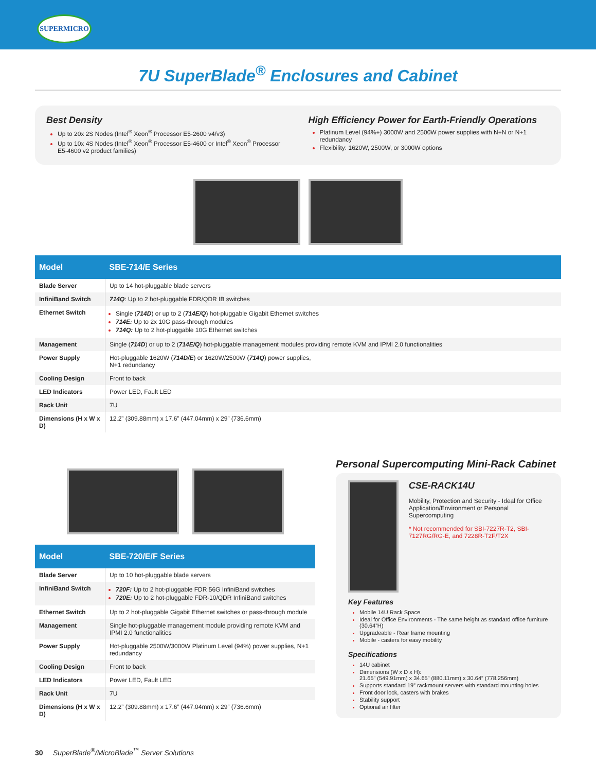SUPERMICRO
7U SuperBlade<sup>®</sup> Enclosures and Cabinet
Best Density
Up to 20x 2S Nodes (Intel<sup>®</sup> Xeon<sup>®</sup> Processor E5-2600 v4/v3)
Up to 10x 4S Nodes (Intel<sup>®</sup> Xeon<sup>®</sup> Processor E5-4600 or Intel<sup>®</sup> Xeon<sup>®</sup> Processor E5-4600 v2 product families)
High Efficiency Power for Earth-Friendly Operations
Platinum Level (94%+) 3000W and 2500W power supplies with N+N or N+1 redundancy
Flexibility: 1620W, 2500W, or 3000W options
| Model | SBE-714/E Series |
| --- | --- |
| Blade Server | Up to 14 hot-pluggable blade servers |
| InfiniBand Switch | 714Q : Up to 2 hot-pluggable FDR/QDR IB switches |
| Ethernet Switch | Single ( 714D ) or up to 2 ( 714E/Q ) hot-pluggable Gigabit Ethernet switches 714E: Up to 2x 10G pass-through modules 714Q: Up to 2 hot-pluggable 10G Ethernet switches |
| Management | Single ( 714D ) or up to 2 ( 714E/Q ) hot-pluggable management modules providing remote KVM and IPMI 2.0 functionalities |
| Power Supply | Hot-pluggable 1620W ( 714D/E ) or 1620W/2500W ( 714Q ) power supplies, N+1 redundancy |
| Cooling Design | Front to back |
| LED Indicators | Power LED, Fault LED |
| Rack Unit | 7U |
| Dimensions (H x W x D) | 12.2” (309.88mm) x 17.6” (447.04mm) x 29” (736.6mm) |
| Model | SBE-720/E/F Series |
| --- | --- |
| Blade Server | Up to 10 hot-pluggable blade servers |
| InfiniBand Switch | 720F: Up to 2 hot-pluggable FDR 56G InfiniBand switches 720E: Up to 2 hot-pluggable FDR-10/QDR InfiniBand switches |
| Ethernet Switch | Up to 2 hot-pluggable Gigabit Ethernet switches or pass-through module |
| Management | Single hot-pluggable management module providing remote KVM and IPMI 2.0 functionalities |
| Power Supply | Hot-pluggable 2500W/3000W Platinum Level (94%) power supplies, N+1 redundancy |
| Cooling Design | Front to back |
| LED Indicators | Power LED, Fault LED |
| Rack Unit | 7U |
| Dimensions (H x W x D) | 12.2” (309.88mm) x 17.6” (447.04mm) x 29” (736.6mm) |
Personal Supercomputing Mini-Rack Cabinet
CSE-RACK14U
Mobility, Protection and Security - Ideal for Office Application/Environment or Personal Supercomputing
* Not recommended for SBI-7227R-T2, SBI-7127RG/RG-E, and 7228R-T2F/T2X
Key Features
Mobile 14U Rack Space
Ideal for Office Environments - The same height as standard office furniture (30.64”H)
Upgradeable - Rear frame mounting
Mobile - casters for easy mobility
Specifications
14U cabinet
Dimensions (W x D x H):
21.65” (549.91mm) x 34.65” (880.11mm) x 30.64” (778.256mm)
Supports standard 19” rackmount servers with standard mounting holes
Front door lock, casters with brakes
Stability support
Optional air filter
30 SuperBlade<sup>®</sup>/MicroBlade<sup>™</sup> Server Solutions